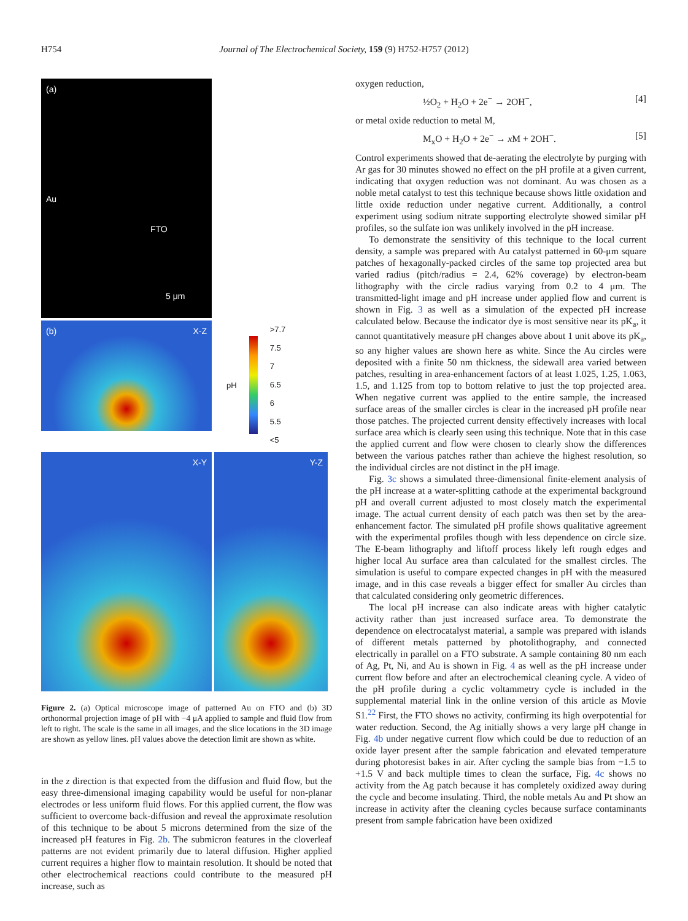H754
Journal of The Electrochemical Society, 159 (9) H752-H757 (2012)
(a)
Au
FTO
5 μm
(b) X-Z
pH
>7.7
7.5
7
6.5
6
5.5
<5
X-Y
Y-Z
Figure 2. (a) Optical microscope image of patterned Au on FTO and (b) 3D orthonormal projection image of pH with −4 μA applied to sample and fluid flow from left to right. The scale is the same in all images, and the slice locations in the 3D image are shown as yellow lines. pH values above the detection limit are shown as white.
in the z direction is that expected from the diffusion and fluid flow, but the easy three-dimensional imaging capability would be useful for non-planar electrodes or less uniform fluid flows. For this applied current, the flow was sufficient to overcome back-diffusion and reveal the approximate resolution of this technique to be about 5 microns determined from the size of the increased pH features in Fig. 2b. The submicron features in the cloverleaf patterns are not evident primarily due to lateral diffusion. Higher applied current requires a higher flow to maintain resolution. It should be noted that other electrochemical reactions could contribute to the measured pH increase, such as
oxygen reduction,
½O<sub>2</sub> + H<sub>2</sub>O + 2e<sup>−</sup> → 2OH<sup>−</sup>, [4]
or metal oxide reduction to metal M,
M<sub>x</sub>O + H<sub>2</sub>O + 2e<sup>−</sup> → x M + 2OH<sup>−</sup>. [5]
Control experiments showed that de-aerating the electrolyte by purging with Ar gas for 30 minutes showed no effect on the pH profile at a given current, indicating that oxygen reduction was not dominant. Au was chosen as a noble metal catalyst to test this technique because shows little oxidation and little oxide reduction under negative current. Additionally, a control experiment using sodium nitrate supporting electrolyte showed similar pH profiles, so the sulfate ion was unlikely involved in the pH increase.
To demonstrate the sensitivity of this technique to the local current density, a sample was prepared with Au catalyst patterned in 60-μm square patches of hexagonally-packed circles of the same top projected area but varied radius (pitch/radius = 2.4, 62% coverage) by electron-beam lithography with the circle radius varying from 0.2 to 4 μm. The transmitted-light image and pH increase under applied flow and current is shown in Fig. 3 as well as a simulation of the expected pH increase calculated below. Because the indicator dye is most sensitive near its pK<sub>a</sub>, it cannot quantitatively measure pH changes above about 1 unit above its pK<sub>a</sub>, so any higher values are shown here as white. Since the Au circles were deposited with a finite 50 nm thickness, the sidewall area varied between patches, resulting in area-enhancement factors of at least 1.025, 1.25, 1.063, 1.5, and 1.125 from top to bottom relative to just the top projected area. When negative current was applied to the entire sample, the increased surface areas of the smaller circles is clear in the increased pH profile near those patches. The projected current density effectively increases with local surface area which is clearly seen using this technique. Note that in this case the applied current and flow were chosen to clearly show the differences between the various patches rather than achieve the highest resolution, so the individual circles are not distinct in the pH image.
Fig. 3c shows a simulated three-dimensional finite-element analysis of the pH increase at a water-splitting cathode at the experimental background pH and overall current adjusted to most closely match the experimental image. The actual current density of each patch was then set by the area-enhancement factor. The simulated pH profile shows qualitative agreement with the experimental profiles though with less dependence on circle size. The E-beam lithography and liftoff process likely left rough edges and higher local Au surface area than calculated for the smallest circles. The simulation is useful to compare expected changes in pH with the measured image, and in this case reveals a bigger effect for smaller Au circles than that calculated considering only geometric differences.
The local pH increase can also indicate areas with higher catalytic activity rather than just increased surface area. To demonstrate the dependence on electrocatalyst material, a sample was prepared with islands of different metals patterned by photolithography, and connected electrically in parallel on a FTO substrate. A sample containing 80 nm each of Ag, Pt, Ni, and Au is shown in Fig. 4 as well as the pH increase under current flow before and after an electrochemical cleaning cycle. A video of the pH profile during a cyclic voltammetry cycle is included in the supplemental material link in the online version of this article as Movie S1.<sup>22</sup> First, the FTO shows no activity, confirming its high overpotential for water reduction. Second, the Ag initially shows a very large pH change in Fig. 4b under negative current flow which could be due to reduction of an oxide layer present after the sample fabrication and elevated temperature during photoresist bakes in air. After cycling the sample bias from −1.5 to +1.5 V and back multiple times to clean the surface, Fig. 4c shows no activity from the Ag patch because it has completely oxidized away during the cycle and become insulating. Third, the noble metals Au and Pt show an increase in activity after the cleaning cycles because surface contaminants present from sample fabrication have been oxidized